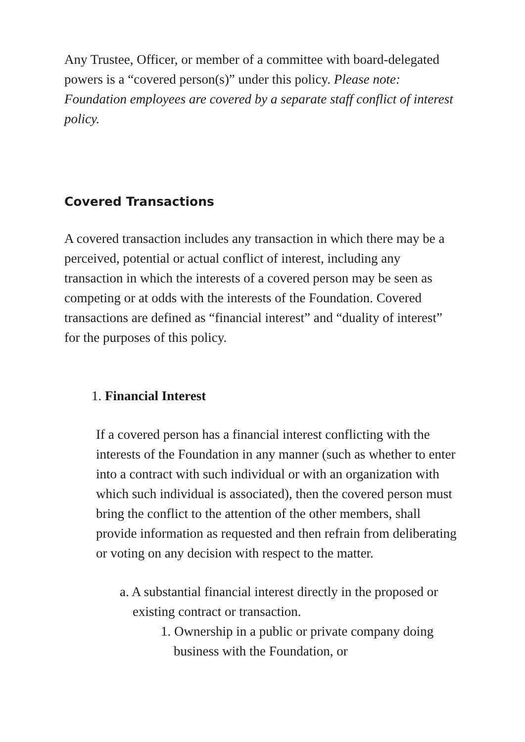Any Trustee, Officer, or member of a committee with board-delegated powers is a “covered person(s)” under this policy. Please note: Foundation employees are covered by a separate staff conflict of interest policy.
Covered Transactions
A covered transaction includes any transaction in which there may be a perceived, potential or actual conflict of interest, including any transaction in which the interests of a covered person may be seen as competing or at odds with the interests of the Foundation. Covered transactions are defined as “financial interest” and “duality of interest” for the purposes of this policy.
1. Financial Interest
If a covered person has a financial interest conflicting with the interests of the Foundation in any manner (such as whether to enter into a contract with such individual or with an organization with which such individual is associated), then the covered person must bring the conflict to the attention of the other members, shall provide information as requested and then refrain from deliberating or voting on any decision with respect to the matter.
a. A substantial financial interest directly in the proposed or existing contract or transaction.
1. Ownership in a public or private company doing business with the Foundation, or